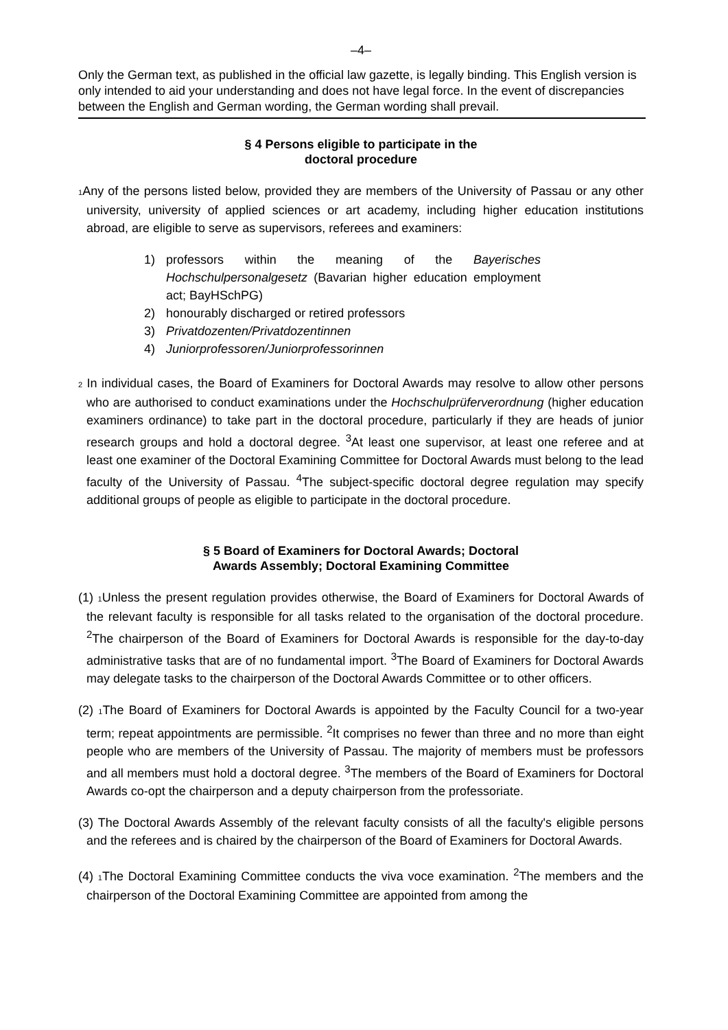–4–
Only the German text, as published in the official law gazette, is legally binding. This English version is only intended to aid your understanding and does not have legal force. In the event of discrepancies between the English and German wording, the German wording shall prevail.
§ 4 Persons eligible to participate in the
doctoral procedure
1 Any of the persons listed below, provided they are members of the University of Passau or any other university, university of applied sciences or art academy, including higher education institutions abroad, are eligible to serve as supervisors, referees and examiners:
1) professors within the meaning of the Bayerisches Hochschulpersonalgesetz (Bavarian higher education employment act; BayHSchPG)
2) honourably discharged or retired professors
3) Privatdozenten/Privatdozentinnen
4) Juniorprofessoren/Juniorprofessorinnen
2 In individual cases, the Board of Examiners for Doctoral Awards may resolve to allow other persons who are authorised to conduct examinations under the Hochschulprüferverordnung (higher education examiners ordinance) to take part in the doctoral procedure, particularly if they are heads of junior research groups and hold a doctoral degree. <sup>3</sup>At least one supervisor, at least one referee and at least one examiner of the Doctoral Examining Committee for Doctoral Awards must belong to the lead faculty of the University of Passau. <sup>4</sup>The subject-specific doctoral degree regulation may specify additional groups of people as eligible to participate in the doctoral procedure.
§ 5 Board of Examiners for Doctoral Awards; Doctoral
Awards Assembly; Doctoral Examining Committee
(1) 1 Unless the present regulation provides otherwise, the Board of Examiners for Doctoral Awards of the relevant faculty is responsible for all tasks related to the organisation of the doctoral procedure. <sup>2</sup>The chairperson of the Board of Examiners for Doctoral Awards is responsible for the day-to-day administrative tasks that are of no fundamental import. <sup>3</sup>The Board of Examiners for Doctoral Awards may delegate tasks to the chairperson of the Doctoral Awards Committee or to other officers.
(2) 1 The Board of Examiners for Doctoral Awards is appointed by the Faculty Council for a two-year term; repeat appointments are permissible. <sup>2</sup>It comprises no fewer than three and no more than eight people who are members of the University of Passau. The majority of members must be professors and all members must hold a doctoral degree. <sup>3</sup>The members of the Board of Examiners for Doctoral Awards co-opt the chairperson and a deputy chairperson from the professoriate.
(3) The Doctoral Awards Assembly of the relevant faculty consists of all the faculty's eligible persons and the referees and is chaired by the chairperson of the Board of Examiners for Doctoral Awards.
(4) 1 The Doctoral Examining Committee conducts the viva voce examination. <sup>2</sup>The members and the chairperson of the Doctoral Examining Committee are appointed from among the